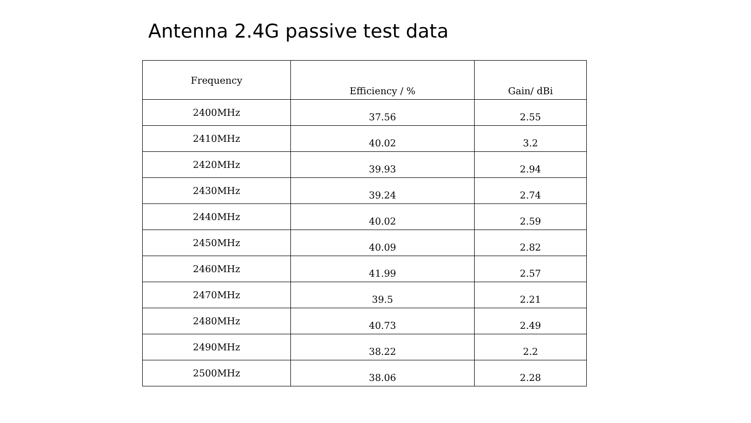Antenna 2.4G passive test data
| Frequency | Efficiency / % | Gain/ dBi |
| --- | --- | --- |
| 2400MHz | 37.56 | 2.55 |
| 2410MHz | 40.02 | 3.2 |
| 2420MHz | 39.93 | 2.94 |
| 2430MHz | 39.24 | 2.74 |
| 2440MHz | 40.02 | 2.59 |
| 2450MHz | 40.09 | 2.82 |
| 2460MHz | 41.99 | 2.57 |
| 2470MHz | 39.5 | 2.21 |
| 2480MHz | 40.73 | 2.49 |
| 2490MHz | 38.22 | 2.2 |
| 2500MHz | 38.06 | 2.28 |